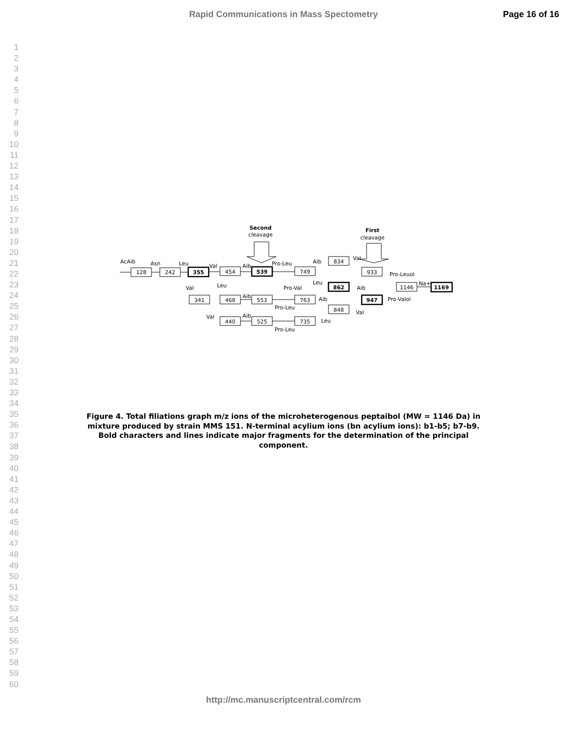Rapid Communications in Mass Spectometry
Page 16 of 16
1
2
3
4
5
6
7
8
9
10
11
12
13
14
15
16
17
18
19
20
21
22
23
24
25
26
27
28
29
30
31
32
33
34
35
36
37
38
39
40
41
42
43
44
45
46
47
48
49
50
51
52
53
54
55
56
57
58
59
60
128
242
355
454
539
749
834
933
862
1146
1169
947
341
468
553
763
848
440
525
735
Second
cleavage
First
cleavage
AcAib
Asn
Leu
Val
Aib
Pro-Leu
Aib
Val
Pro-Leuol
Na+
Val
Leu
Pro-Val
Leu
Aib
Pro-Valol
Aib
Aib
Pro-Leu
Val
Val
Aib
Leu
Pro-Leu
Figure 4. Total filiations graph m/z ions of the microheterogenous peptaibol (MW = 1146 Da) in mixture produced by strain MMS 151. N-terminal acylium ions (bn acylium ions): b1-b5; b7-b9. Bold characters and lines indicate major fragments for the determination of the principal component.
http://mc.manuscriptcentral.com/rcm